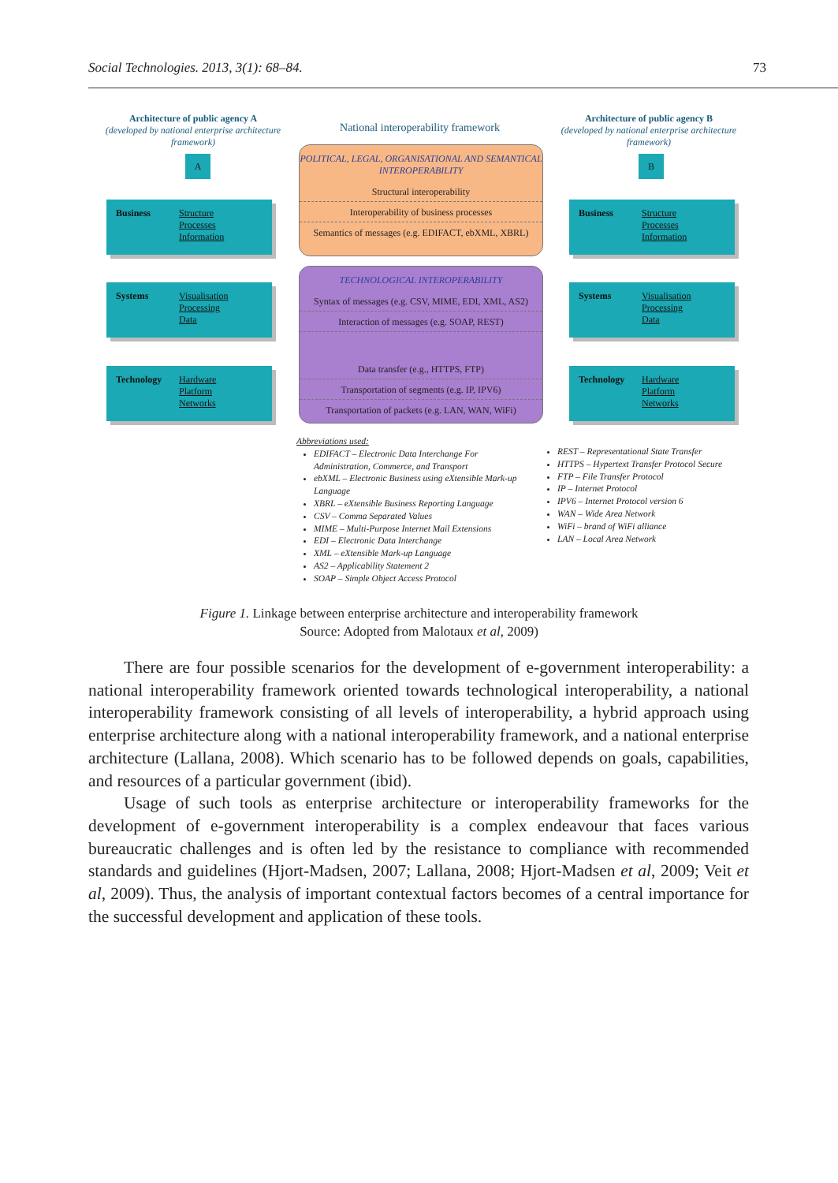Social Technologies. 2013, 3(1): 68–84. 73
Architecture of public agency A
(developed by national enterprise architecture framework)
National interoperability framework
Architecture of public agency B
(developed by national enterprise architecture framework)
A B
Business Structure
Processes
Information
Systems Visualisation
Processing
Data
Technology Hardware
Platform
Networks
POLITICAL, LEGAL, ORGANISATIONAL AND SEMANTICAL INTEROPERABILITY
Structural interoperability
Interoperability of business processes
Semantics of messages (e.g. EDIFACT, ebXML, XBRL)
TECHNOLOGICAL INTEROPERABILITY
Syntax of messages (e.g. CSV, MIME, EDI, XML, AS2)
Interaction of messages (e.g. SOAP, REST)
Data transfer (e.g., HTTPS, FTP)
Transportation of segments (e.g. IP, IPV6)
Transportation of packets (e.g. LAN, WAN, WiFi)
Business Structure
Processes
Information
Systems Visualisation
Processing
Data
Technology Hardware
Platform
Networks
Abbreviations used:
EDIFACT – Electronic Data Interchange For Administration, Commerce, and Transport
ebXML – Electronic Business using eXtensible Mark-up Language
XBRL – eXtensible Business Reporting Language
CSV – Comma Separated Values
MIME – Multi-Purpose Internet Mail Extensions
EDI – Electronic Data Interchange
XML – eXtensible Mark-up Language
AS2 – Applicability Statement 2
SOAP – Simple Object Access Protocol
REST – Representational State Transfer
HTTPS – Hypertext Transfer Protocol Secure
FTP – File Transfer Protocol
IP – Internet Protocol
IPV6 – Internet Protocol version 6
WAN – Wide Area Network
WiFi – brand of WiFi alliance
LAN – Local Area Network
Figure 1. Linkage between enterprise architecture and interoperability framework
Source: Adopted from Malotaux et al, 2009)
There are four possible scenarios for the development of e-government interoperability: a national interoperability framework oriented towards technological interoperability, a national interoperability framework consisting of all levels of interoperability, a hybrid approach using enterprise architecture along with a national interoperability framework, and a national enterprise architecture (Lallana, 2008). Which scenario has to be followed depends on goals, capabilities, and resources of a particular government (ibid).
Usage of such tools as enterprise architecture or interoperability frameworks for the development of e-government interoperability is a complex endeavour that faces various bureaucratic challenges and is often led by the resistance to compliance with recommended standards and guidelines (Hjort-Madsen, 2007; Lallana, 2008; Hjort-Madsen et al, 2009; Veit et al, 2009). Thus, the analysis of important contextual factors becomes of a central importance for the successful development and application of these tools.